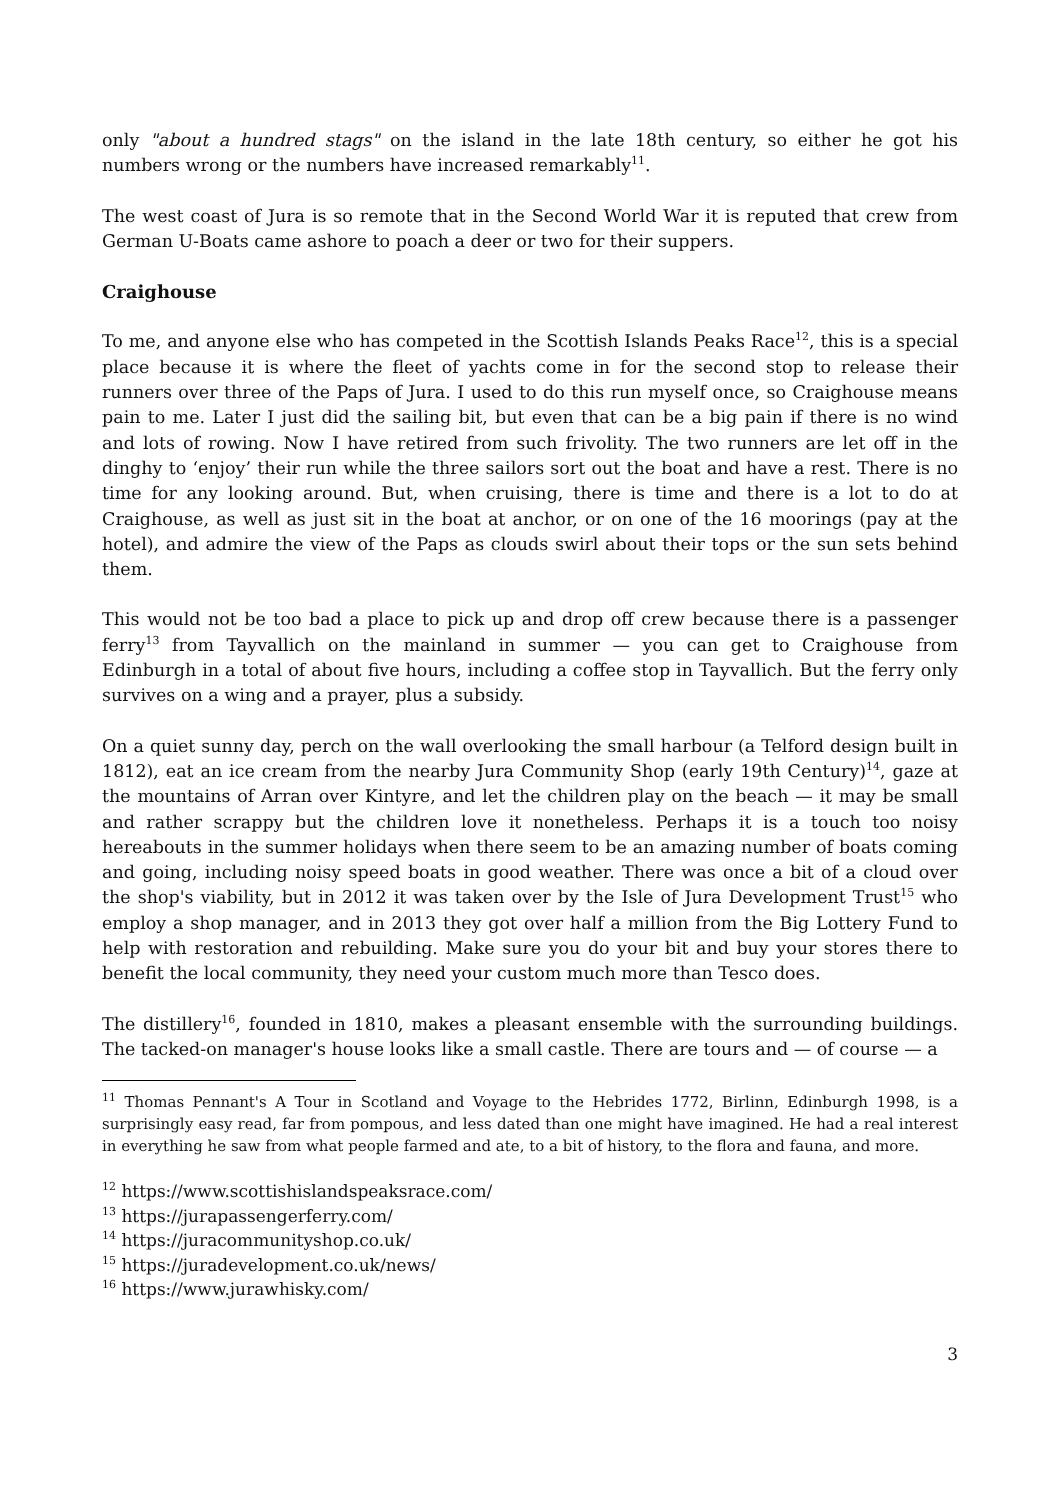only "about a hundred stags" on the island in the late 18th century, so either he got his numbers wrong or the numbers have increased remarkably<sup>11</sup>.
The west coast of Jura is so remote that in the Second World War it is reputed that crew from German U-Boats came ashore to poach a deer or two for their suppers.
Craighouse
To me, and anyone else who has competed in the Scottish Islands Peaks Race<sup>12</sup>, this is a special place because it is where the fleet of yachts come in for the second stop to release their runners over three of the Paps of Jura. I used to do this run myself once, so Craighouse means pain to me. Later I just did the sailing bit, but even that can be a big pain if there is no wind and lots of rowing. Now I have retired from such frivolity. The two runners are let off in the dinghy to ‘enjoy’ their run while the three sailors sort out the boat and have a rest. There is no time for any looking around. But, when cruising, there is time and there is a lot to do at Craighouse, as well as just sit in the boat at anchor, or on one of the 16 moorings (pay at the hotel), and admire the view of the Paps as clouds swirl about their tops or the sun sets behind them.
This would not be too bad a place to pick up and drop off crew because there is a passenger ferry<sup>13</sup> from Tayvallich on the mainland in summer — you can get to Craighouse from Edinburgh in a total of about five hours, including a coffee stop in Tayvallich. But the ferry only survives on a wing and a prayer, plus a subsidy.
On a quiet sunny day, perch on the wall overlooking the small harbour (a Telford design built in 1812), eat an ice cream from the nearby Jura Community Shop (early 19th Century)<sup>14</sup>, gaze at the mountains of Arran over Kintyre, and let the children play on the beach — it may be small and rather scrappy but the children love it nonetheless. Perhaps it is a touch too noisy hereabouts in the summer holidays when there seem to be an amazing number of boats coming and going, including noisy speed boats in good weather. There was once a bit of a cloud over the shop's viability, but in 2012 it was taken over by the Isle of Jura Development Trust<sup>15</sup> who employ a shop manager, and in 2013 they got over half a million from the Big Lottery Fund to help with restoration and rebuilding. Make sure you do your bit and buy your stores there to benefit the local community, they need your custom much more than Tesco does.
The distillery<sup>16</sup>, founded in 1810, makes a pleasant ensemble with the surrounding buildings. The tacked-on manager's house looks like a small castle. There are tours and — of course — a
<sup>11</sup> Thomas Pennant's A Tour in Scotland and Voyage to the Hebrides 1772, Birlinn, Edinburgh 1998, is a surprisingly easy read, far from pompous, and less dated than one might have imagined. He had a real interest in everything he saw from what people farmed and ate, to a bit of history, to the flora and fauna, and more.
<sup>12</sup> https://www.scottishislandspeaksrace.com/
<sup>13</sup> https://jurapassengerferry.com/
<sup>14</sup> https://juracommunityshop.co.uk/
<sup>15</sup> https://juradevelopment.co.uk/news/
<sup>16</sup> https://www.jurawhisky.com/
3